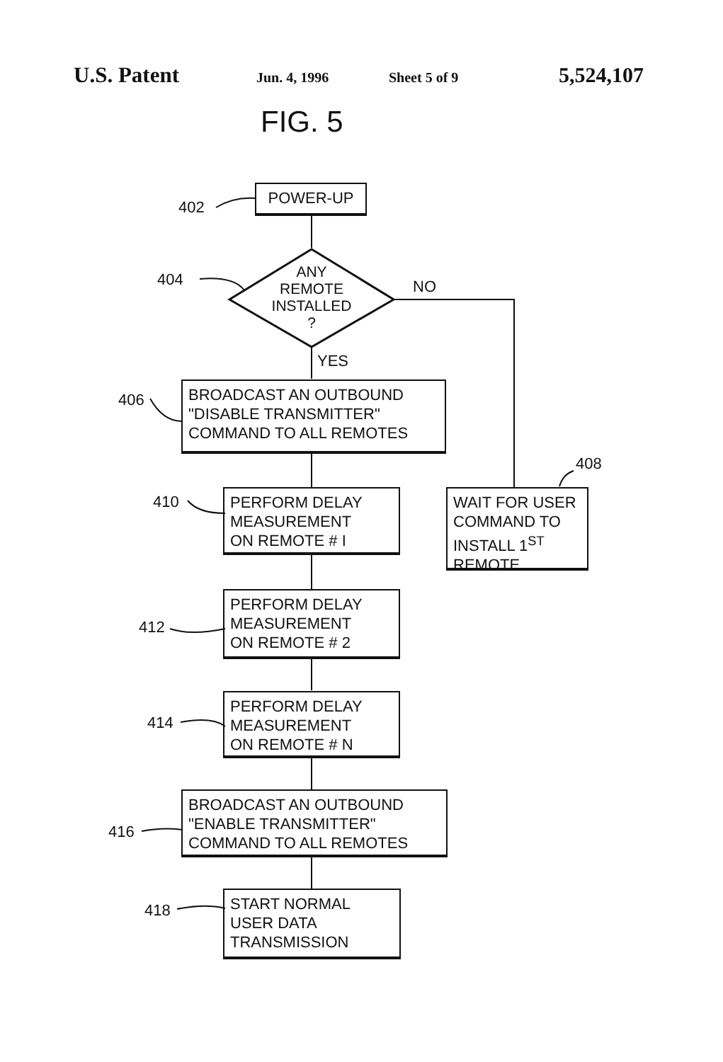U.S. Patent Jun. 4, 1996 Sheet 5 of 9 5,524,107
FIG. 5
POWER-UP
ANY
REMOTE
INSTALLED
?
402
404 NO
YES
406
BROADCAST AN OUTBOUND
"DISABLE TRANSMITTER"
COMMAND TO ALL REMOTES
408
410
PERFORM DELAY
MEASUREMENT
ON REMOTE # I
WAIT FOR USER
COMMAND TO
INSTALL 1<sup>ST</sup>
REMOTE
412
PERFORM DELAY
MEASUREMENT
ON REMOTE # 2
414
PERFORM DELAY
MEASUREMENT
ON REMOTE # N
416
BROADCAST AN OUTBOUND
"ENABLE TRANSMITTER"
COMMAND TO ALL REMOTES
418
START NORMAL
USER DATA
TRANSMISSION